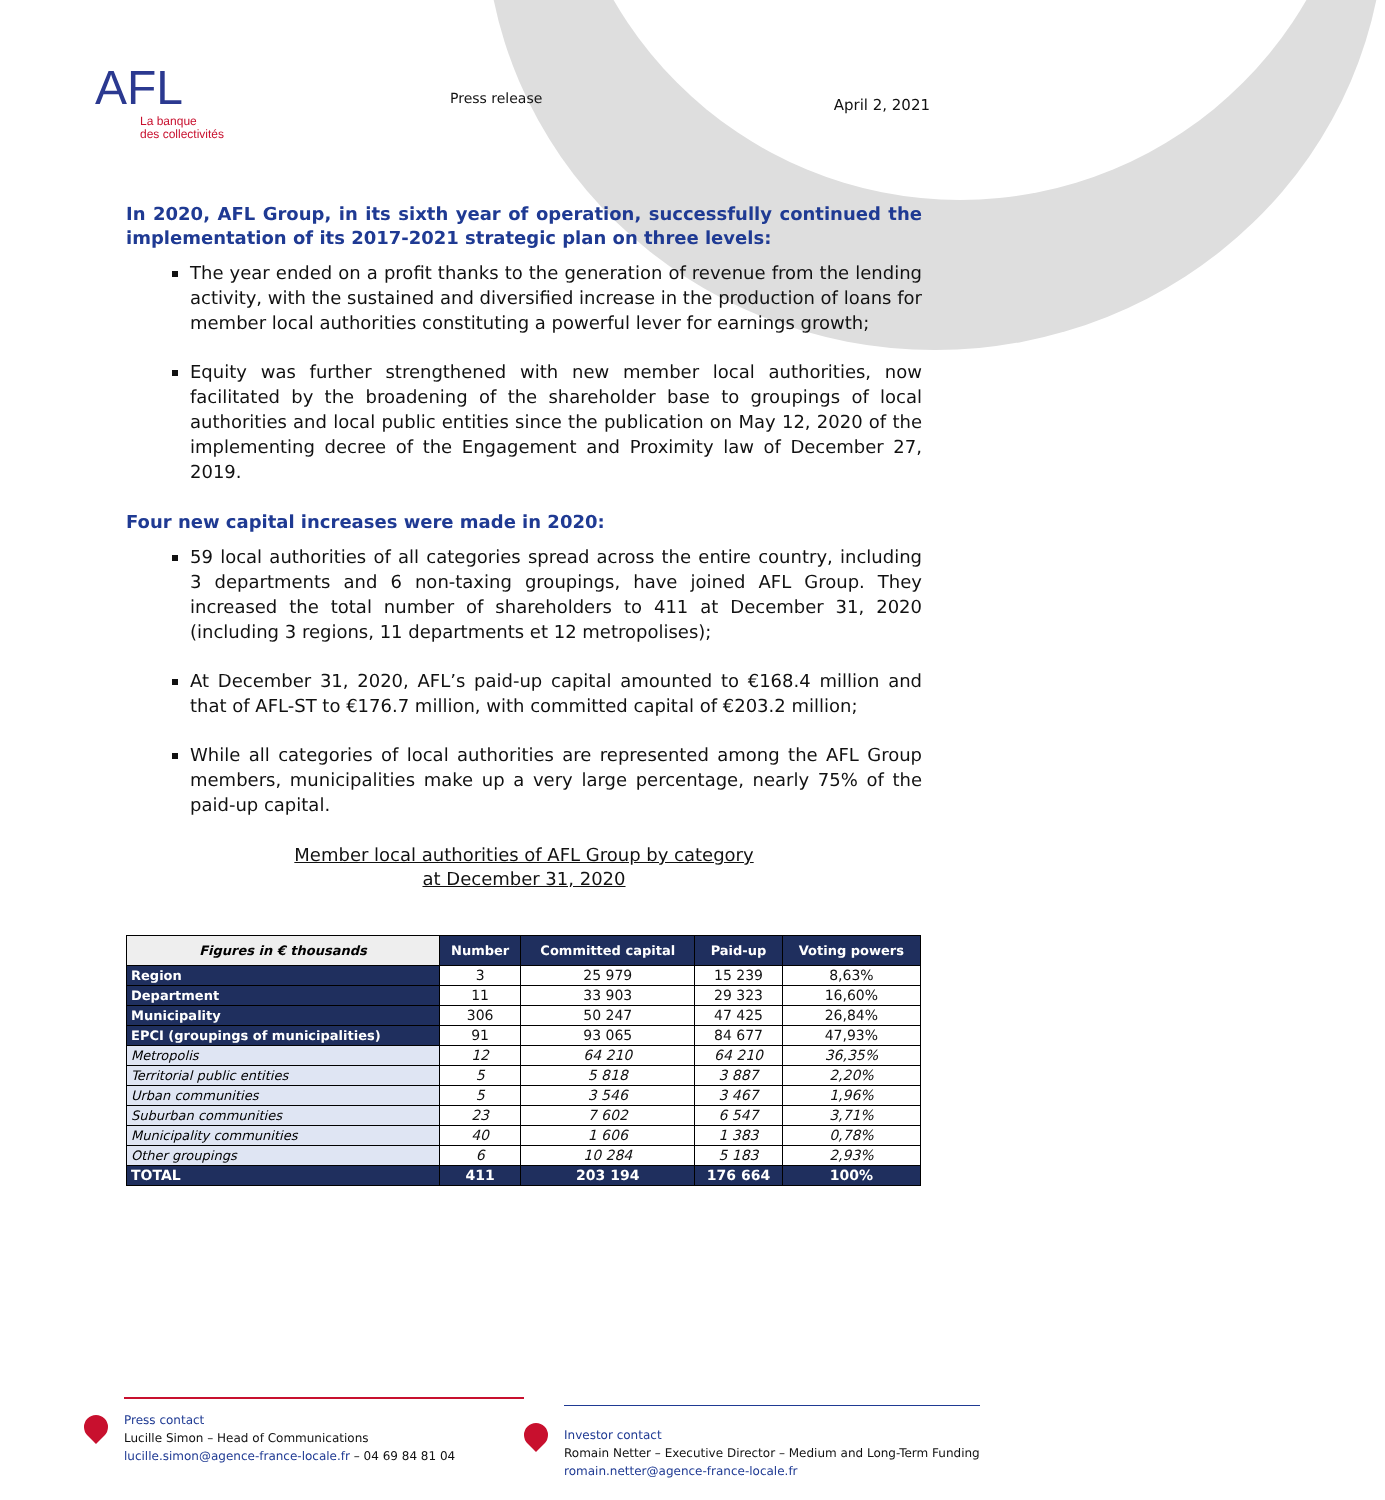AFL
La banque
des collectivités
Press release
April 2, 2021
In 2020, AFL Group, in its sixth year of operation, successfully continued the implementation of its 2017-2021 strategic plan on three levels:
The year ended on a profit thanks to the generation of revenue from the lending activity, with the sustained and diversified increase in the production of loans for member local authorities constituting a powerful lever for earnings growth;
Equity was further strengthened with new member local authorities, now facilitated by the broadening of the shareholder base to groupings of local authorities and local public entities since the publication on May 12, 2020 of the implementing decree of the Engagement and Proximity law of December 27, 2019.
Four new capital increases were made in 2020:
59 local authorities of all categories spread across the entire country, including 3 departments and 6 non-taxing groupings, have joined AFL Group. They increased the total number of shareholders to 411 at December 31, 2020 (including 3 regions, 11 departments et 12 metropolises);
At December 31, 2020, AFL’s paid-up capital amounted to €168.4 million and that of AFL-ST to €176.7 million, with committed capital of €203.2 million;
While all categories of local authorities are represented among the AFL Group members, municipalities make up a very large percentage, nearly 75% of the paid-up capital.
Member local authorities of AFL Group by category
at December 31, 2020
| Figures in € thousands | Number | Committed capital | Paid-up | Voting powers |
| --- | --- | --- | --- | --- |
| Region | 3 | 25 979 | 15 239 | 8,63% |
| Department | 11 | 33 903 | 29 323 | 16,60% |
| Municipality | 306 | 50 247 | 47 425 | 26,84% |
| EPCI (groupings of municipalities) | 91 | 93 065 | 84 677 | 47,93% |
| Metropolis | 12 | 64 210 | 64 210 | 36,35% |
| Territorial public entities | 5 | 5 818 | 3 887 | 2,20% |
| Urban communities | 5 | 3 546 | 3 467 | 1,96% |
| Suburban communities | 23 | 7 602 | 6 547 | 3,71% |
| Municipality communities | 40 | 1 606 | 1 383 | 0,78% |
| Other groupings | 6 | 10 284 | 5 183 | 2,93% |
| TOTAL | 411 | 203 194 | 176 664 | 100% |
Press contact
Lucille Simon – Head of Communications
lucille.simon@agence-france-locale.fr – 04 69 84 81 04
Investor contact
Romain Netter – Executive Director – Medium and Long-Term Funding
romain.netter@agence-france-locale.fr